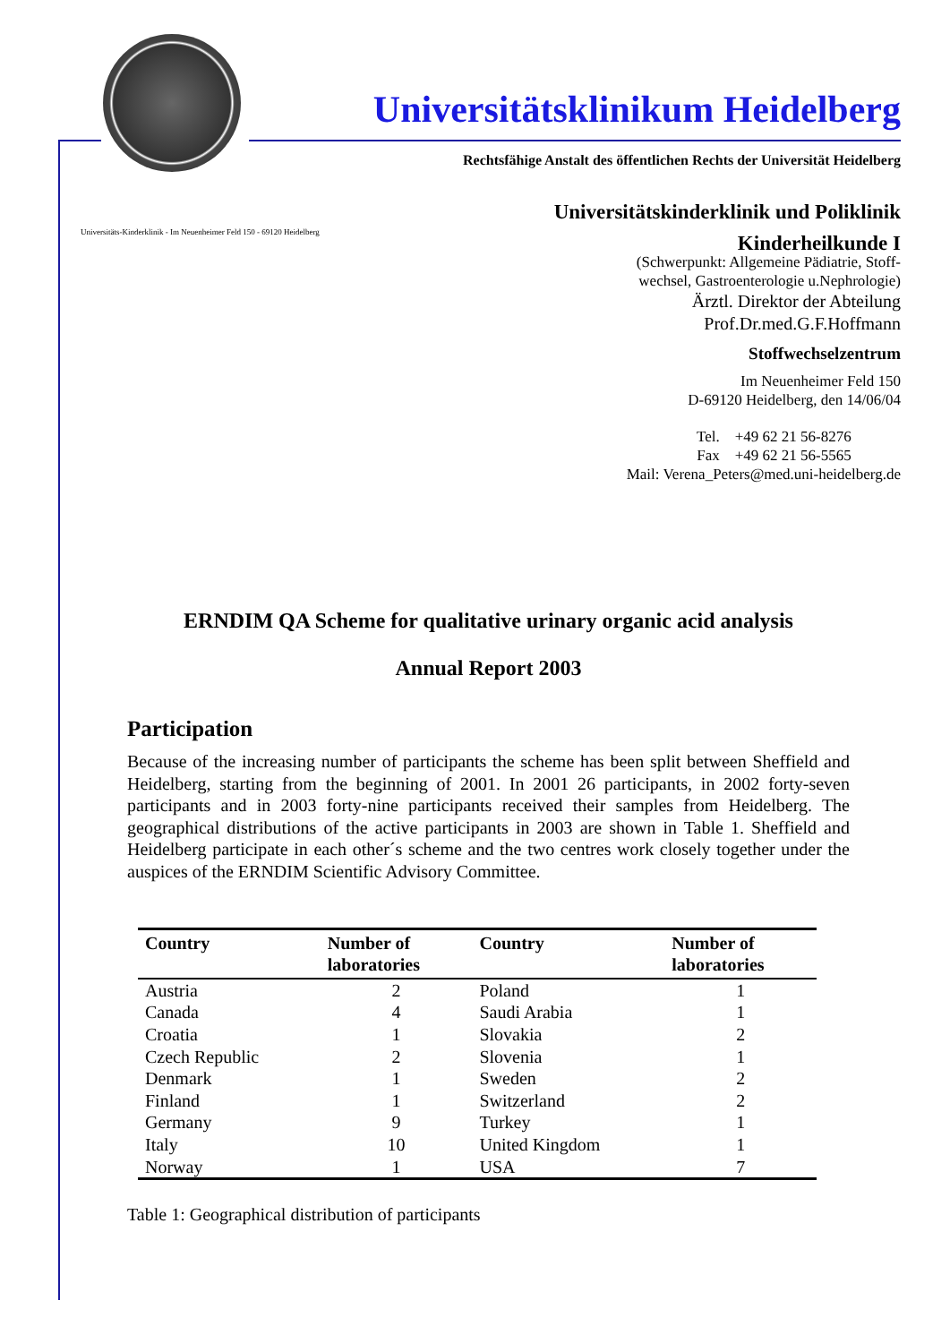Universitätsklinikum Heidelberg
Rechtsfähige Anstalt des öffentlichen Rechts der Universität Heidelberg
Universitäts-Kinderklinik - Im Neuenheimer Feld 150 - 69120 Heidelberg
Universitätskinderklinik und Poliklinik
Kinderheilkunde I
(Schwerpunkt: Allgemeine Pädiatrie, Stoff-
wechsel, Gastroenterologie u.Nephrologie)
Ärztl. Direktor der Abteilung
Prof.Dr.med.G.F.Hoffmann
Stoffwechselzentrum
Im Neuenheimer Feld 150
D-69120 Heidelberg, den 14/06/04
Tel. +49 62 21 56-8276
Fax +49 62 21 56-5565
Mail: Verena_Peters@med.uni-heidelberg.de
ERNDIM QA Scheme for qualitative urinary organic acid analysis
Annual Report 2003
Participation
Because of the increasing number of participants the scheme has been split between Sheffield and Heidelberg, starting from the beginning of 2001. In 2001 26 participants, in 2002 forty-seven participants and in 2003 forty-nine participants received their samples from Heidelberg. The geographical distributions of the active participants in 2003 are shown in Table 1. Sheffield and Heidelberg participate in each other´s scheme and the two centres work closely together under the auspices of the ERNDIM Scientific Advisory Committee.
| Country | Number of laboratories | Country | Number of laboratories |
| --- | --- | --- | --- |
| Austria | 2 | Poland | 1 |
| Canada | 4 | Saudi Arabia | 1 |
| Croatia | 1 | Slovakia | 2 |
| Czech Republic | 2 | Slovenia | 1 |
| Denmark | 1 | Sweden | 2 |
| Finland | 1 | Switzerland | 2 |
| Germany | 9 | Turkey | 1 |
| Italy | 10 | United Kingdom | 1 |
| Norway | 1 | USA | 7 |
Table 1: Geographical distribution of participants